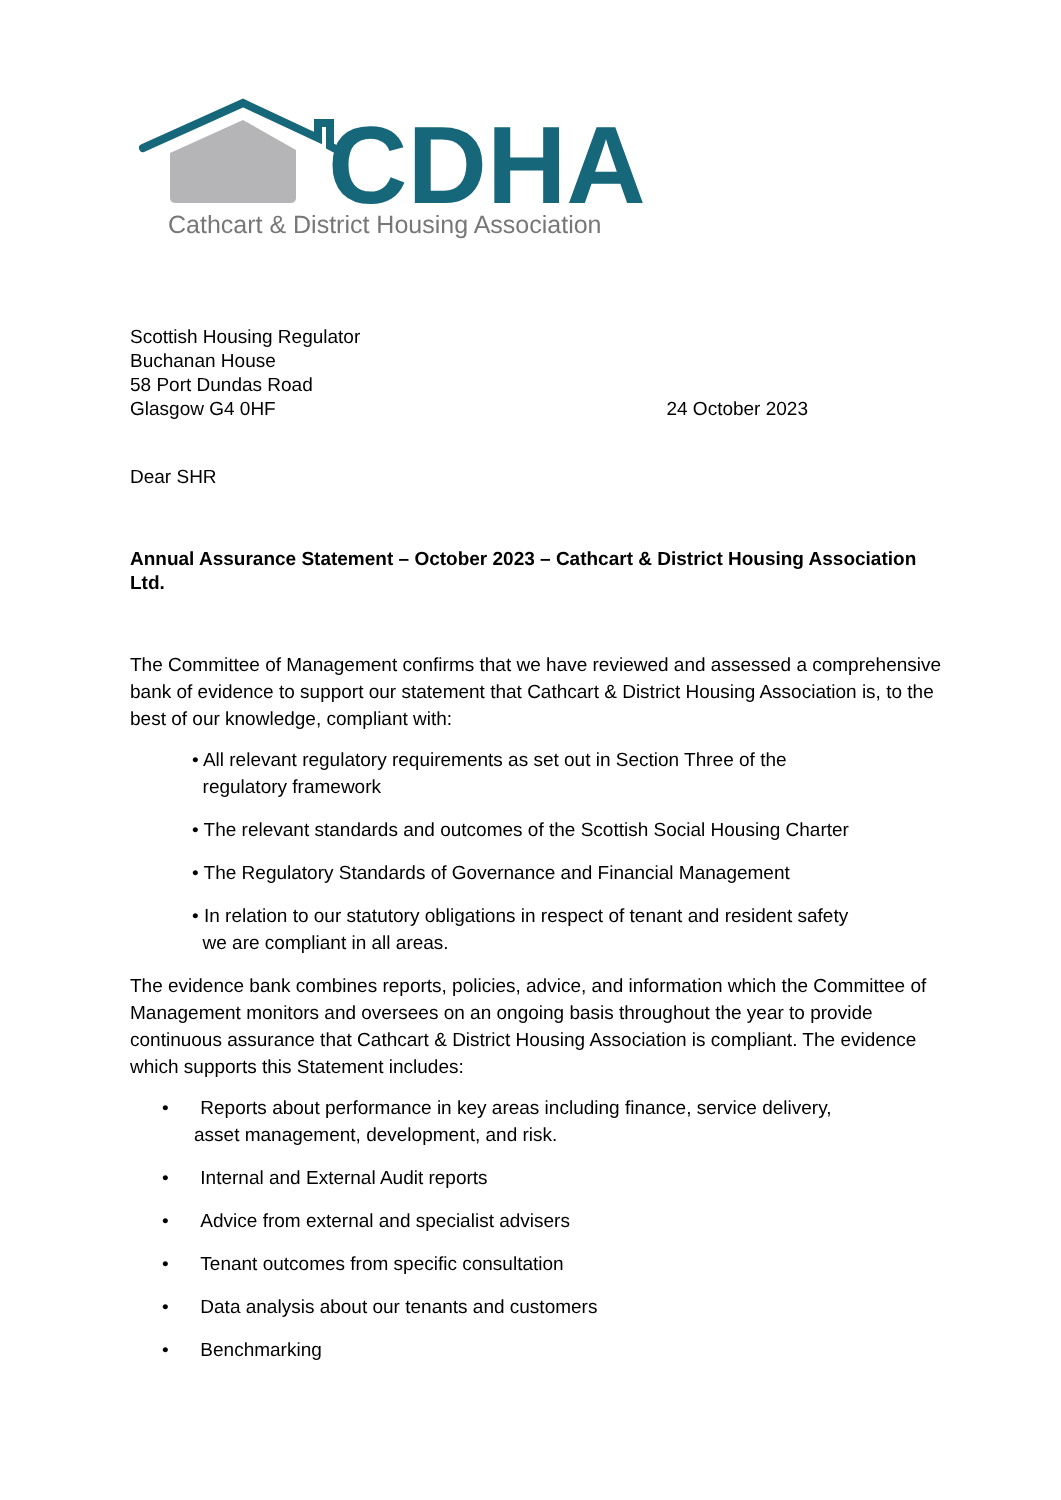CDHA
Cathcart & District Housing Association
Scottish Housing Regulator
Buchanan House
58 Port Dundas Road
Glasgow G4 0HF
24 October 2023
Dear SHR
Annual Assurance Statement – October 2023 – Cathcart & District Housing Association Ltd.
The Committee of Management confirms that we have reviewed and assessed a comprehensive bank of evidence to support our statement that Cathcart & District Housing Association is, to the best of our knowledge, compliant with:
• All relevant regulatory requirements as set out in Section Three of the
regulatory framework
• The relevant standards and outcomes of the Scottish Social Housing Charter
• The Regulatory Standards of Governance and Financial Management
• In relation to our statutory obligations in respect of tenant and resident safety
we are compliant in all areas.
The evidence bank combines reports, policies, advice, and information which the Committee of Management monitors and oversees on an ongoing basis throughout the year to provide continuous assurance that Cathcart & District Housing Association is compliant. The evidence which supports this Statement includes:
• Reports about performance in key areas including finance, service delivery,
asset management, development, and risk.
• Internal and External Audit reports
• Advice from external and specialist advisers
• Tenant outcomes from specific consultation
• Data analysis about our tenants and customers
• Benchmarking